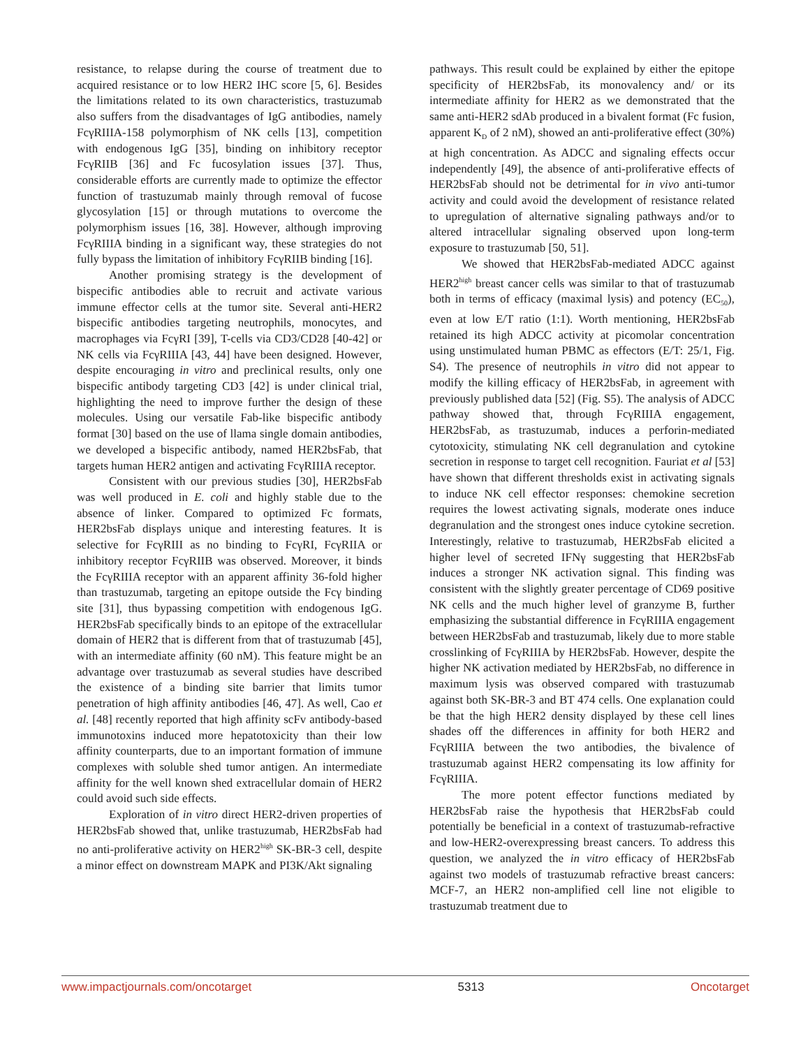resistance, to relapse during the course of treatment due to acquired resistance or to low HER2 IHC score [5, 6]. Besides the limitations related to its own characteristics, trastuzumab also suffers from the disadvantages of IgG antibodies, namely FcγRIIIA-158 polymorphism of NK cells [13], competition with endogenous IgG [35], binding on inhibitory receptor FcγRIIB [36] and Fc fucosylation issues [37]. Thus, considerable efforts are currently made to optimize the effector function of trastuzumab mainly through removal of fucose glycosylation [15] or through mutations to overcome the polymorphism issues [16, 38]. However, although improving FcγRIIIA binding in a significant way, these strategies do not fully bypass the limitation of inhibitory FcγRIIB binding [16].
Another promising strategy is the development of bispecific antibodies able to recruit and activate various immune effector cells at the tumor site. Several anti-HER2 bispecific antibodies targeting neutrophils, monocytes, and macrophages via FcγRI [39], T-cells via CD3/CD28 [40-42] or NK cells via FcγRIIIA [43, 44] have been designed. However, despite encouraging in vitro and preclinical results, only one bispecific antibody targeting CD3 [42] is under clinical trial, highlighting the need to improve further the design of these molecules. Using our versatile Fab-like bispecific antibody format [30] based on the use of llama single domain antibodies, we developed a bispecific antibody, named HER2bsFab, that targets human HER2 antigen and activating FcγRIIIA receptor.
Consistent with our previous studies [30], HER2bsFab was well produced in E. coli and highly stable due to the absence of linker. Compared to optimized Fc formats, HER2bsFab displays unique and interesting features. It is selective for FcγRIII as no binding to FcγRI, FcγRIIA or inhibitory receptor FcγRIIB was observed. Moreover, it binds the FcγRIIIA receptor with an apparent affinity 36-fold higher than trastuzumab, targeting an epitope outside the Fcγ binding site [31], thus bypassing competition with endogenous IgG. HER2bsFab specifically binds to an epitope of the extracellular domain of HER2 that is different from that of trastuzumab [45], with an intermediate affinity (60 nM). This feature might be an advantage over trastuzumab as several studies have described the existence of a binding site barrier that limits tumor penetration of high affinity antibodies [46, 47]. As well, Cao et al. [48] recently reported that high affinity scFv antibody-based immunotoxins induced more hepatotoxicity than their low affinity counterparts, due to an important formation of immune complexes with soluble shed tumor antigen. An intermediate affinity for the well known shed extracellular domain of HER2 could avoid such side effects.
Exploration of in vitro direct HER2-driven properties of HER2bsFab showed that, unlike trastuzumab, HER2bsFab had no anti-proliferative activity on HER2<sup>high</sup> SK-BR-3 cell, despite a minor effect on downstream MAPK and PI3K/Akt signaling
pathways. This result could be explained by either the epitope specificity of HER2bsFab, its monovalency and/ or its intermediate affinity for HER2 as we demonstrated that the same anti-HER2 sdAb produced in a bivalent format (Fc fusion, apparent K<sub>D</sub> of 2 nM), showed an anti-proliferative effect (30%) at high concentration. As ADCC and signaling effects occur independently [49], the absence of anti-proliferative effects of HER2bsFab should not be detrimental for in vivo anti-tumor activity and could avoid the development of resistance related to upregulation of alternative signaling pathways and/or to altered intracellular signaling observed upon long-term exposure to trastuzumab [50, 51].
We showed that HER2bsFab-mediated ADCC against HER2<sup>high</sup> breast cancer cells was similar to that of trastuzumab both in terms of efficacy (maximal lysis) and potency (EC<sub>50</sub>), even at low E/T ratio (1:1). Worth mentioning, HER2bsFab retained its high ADCC activity at picomolar concentration using unstimulated human PBMC as effectors (E/T: 25/1, Fig. S4). The presence of neutrophils in vitro did not appear to modify the killing efficacy of HER2bsFab, in agreement with previously published data [52] (Fig. S5). The analysis of ADCC pathway showed that, through FcγRIIIA engagement, HER2bsFab, as trastuzumab, induces a perforin-mediated cytotoxicity, stimulating NK cell degranulation and cytokine secretion in response to target cell recognition. Fauriat et al [53] have shown that different thresholds exist in activating signals to induce NK cell effector responses: chemokine secretion requires the lowest activating signals, moderate ones induce degranulation and the strongest ones induce cytokine secretion. Interestingly, relative to trastuzumab, HER2bsFab elicited a higher level of secreted IFNγ suggesting that HER2bsFab induces a stronger NK activation signal. This finding was consistent with the slightly greater percentage of CD69 positive NK cells and the much higher level of granzyme B, further emphasizing the substantial difference in FcγRIIIA engagement between HER2bsFab and trastuzumab, likely due to more stable crosslinking of FcγRIIIA by HER2bsFab. However, despite the higher NK activation mediated by HER2bsFab, no difference in maximum lysis was observed compared with trastuzumab against both SK-BR-3 and BT 474 cells. One explanation could be that the high HER2 density displayed by these cell lines shades off the differences in affinity for both HER2 and FcγRIIIA between the two antibodies, the bivalence of trastuzumab against HER2 compensating its low affinity for FcγRIIIA.
The more potent effector functions mediated by HER2bsFab raise the hypothesis that HER2bsFab could potentially be beneficial in a context of trastuzumab-refractive and low-HER2-overexpressing breast cancers. To address this question, we analyzed the in vitro efficacy of HER2bsFab against two models of trastuzumab refractive breast cancers: MCF-7, an HER2 non-amplified cell line not eligible to trastuzumab treatment due to
www.impactjournals.com/oncotarget 5313 Oncotarget